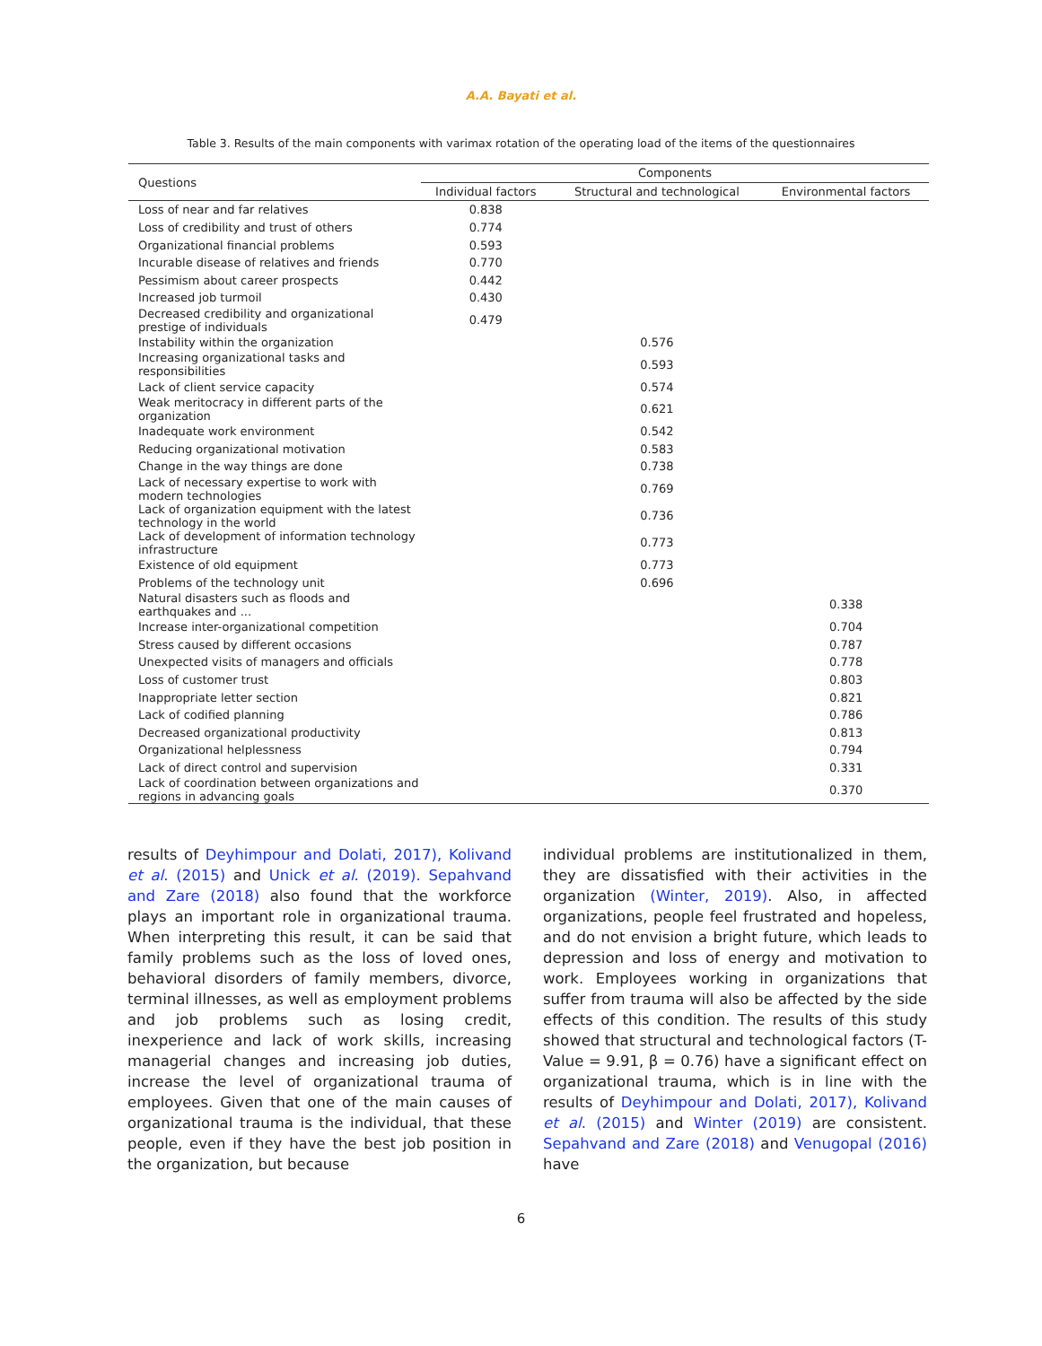A.A. Bayati et al.
Table 3. Results of the main components with varimax rotation of the operating load of the items of the questionnaires
| Questions | Components | | |
| --- | --- | --- | --- |
| | Individual factors | Structural and technological | Environmental factors |
| Loss of near and far relatives | 0.838 | | |
| Loss of credibility and trust of others | 0.774 | | |
| Organizational financial problems | 0.593 | | |
| Incurable disease of relatives and friends | 0.770 | | |
| Pessimism about career prospects | 0.442 | | |
| Increased job turmoil | 0.430 | | |
| Decreased credibility and organizational prestige of individuals | 0.479 | | |
| Instability within the organization | | 0.576 | |
| Increasing organizational tasks and responsibilities | | 0.593 | |
| Lack of client service capacity | | 0.574 | |
| Weak meritocracy in different parts of the organization | | 0.621 | |
| Inadequate work environment | | 0.542 | |
| Reducing organizational motivation | | 0.583 | |
| Change in the way things are done | | 0.738 | |
| Lack of necessary expertise to work with modern technologies | | 0.769 | |
| Lack of organization equipment with the latest technology in the world | | 0.736 | |
| Lack of development of information technology infrastructure | | 0.773 | |
| Existence of old equipment | | 0.773 | |
| Problems of the technology unit | | 0.696 | |
| Natural disasters such as floods and earthquakes and ... | | | 0.338 |
| Increase inter-organizational competition | | | 0.704 |
| Stress caused by different occasions | | | 0.787 |
| Unexpected visits of managers and officials | | | 0.778 |
| Loss of customer trust | | | 0.803 |
| Inappropriate letter section | | | 0.821 |
| Lack of codified planning | | | 0.786 |
| Decreased organizational productivity | | | 0.813 |
| Organizational helplessness | | | 0.794 |
| Lack of direct control and supervision | | | 0.331 |
| Lack of coordination between organizations and regions in advancing goals | | | 0.370 |
results of Deyhimpour and Dolati, 2017), Kolivand et al. (2015) and Unick et al. (2019). Sepahvand and Zare (2018) also found that the workforce plays an important role in organizational trauma. When interpreting this result, it can be said that family problems such as the loss of loved ones, behavioral disorders of family members, divorce, terminal illnesses, as well as employment problems and job problems such as losing credit, inexperience and lack of work skills, increasing managerial changes and increasing job duties, increase the level of organizational trauma of employees. Given that one of the main causes of organizational trauma is the individual, that these people, even if they have the best job position in the organization, but because
individual problems are institutionalized in them, they are dissatisfied with their activities in the organization (Winter, 2019). Also, in affected organizations, people feel frustrated and hopeless, and do not envision a bright future, which leads to depression and loss of energy and motivation to work. Employees working in organizations that suffer from trauma will also be affected by the side effects of this condition. The results of this study showed that structural and technological factors (T-Value = 9.91, β = 0.76) have a significant effect on organizational trauma, which is in line with the results of Deyhimpour and Dolati, 2017), Kolivand et al. (2015) and Winter (2019) are consistent. Sepahvand and Zare (2018) and Venugopal (2016) have
6